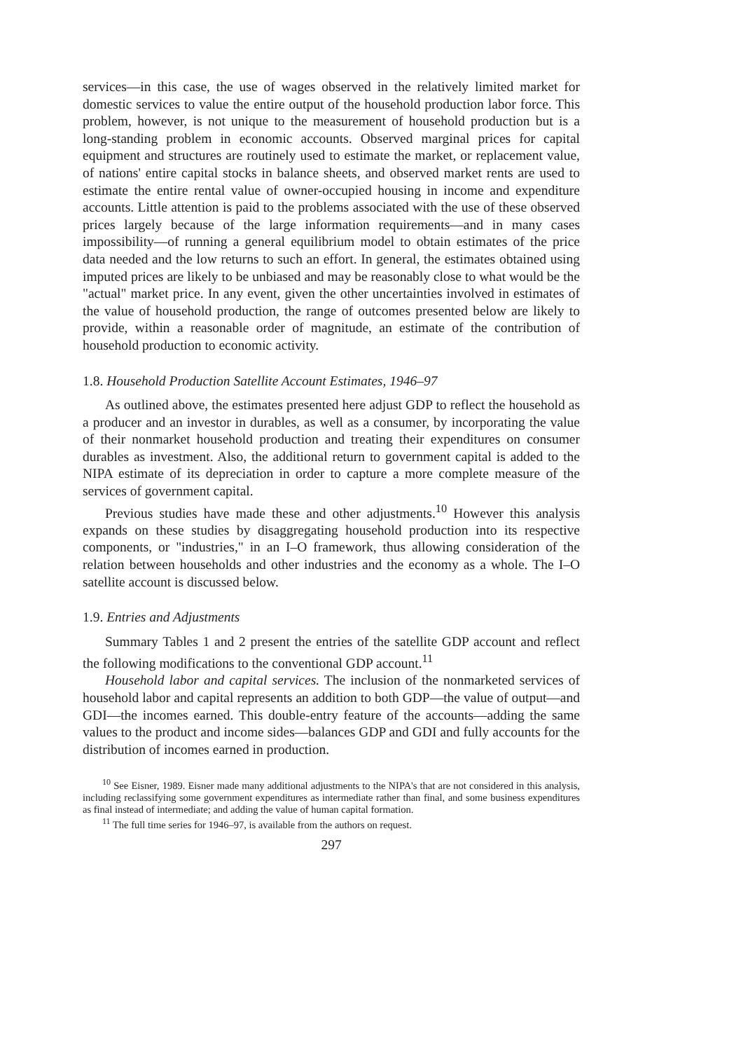services—in this case, the use of wages observed in the relatively limited market for domestic services to value the entire output of the household production labor force. This problem, however, is not unique to the measurement of household production but is a long-standing problem in economic accounts. Observed marginal prices for capital equipment and structures are routinely used to estimate the market, or replacement value, of nations' entire capital stocks in balance sheets, and observed market rents are used to estimate the entire rental value of owner-occupied housing in income and expenditure accounts. Little attention is paid to the problems associated with the use of these observed prices largely because of the large information requirements—and in many cases impossibility—of running a general equilibrium model to obtain estimates of the price data needed and the low returns to such an effort. In general, the estimates obtained using imputed prices are likely to be unbiased and may be reasonably close to what would be the "actual" market price. In any event, given the other uncertainties involved in estimates of the value of household production, the range of outcomes presented below are likely to provide, within a reasonable order of magnitude, an estimate of the contribution of household production to economic activity.
1.8. Household Production Satellite Account Estimates, 1946–97
As outlined above, the estimates presented here adjust GDP to reflect the household as a producer and an investor in durables, as well as a consumer, by incorporating the value of their nonmarket household production and treating their expenditures on consumer durables as investment. Also, the additional return to government capital is added to the NIPA estimate of its depreciation in order to capture a more complete measure of the services of government capital.
Previous studies have made these and other adjustments.<sup>10</sup> However this analysis expands on these studies by disaggregating household production into its respective components, or "industries," in an I–O framework, thus allowing consideration of the relation between households and other industries and the economy as a whole. The I–O satellite account is discussed below.
1.9. Entries and Adjustments
Summary Tables 1 and 2 present the entries of the satellite GDP account and reflect the following modifications to the conventional GDP account.<sup>11</sup>
Household labor and capital services. The inclusion of the nonmarketed services of household labor and capital represents an addition to both GDP—the value of output—and GDI—the incomes earned. This double-entry feature of the accounts—adding the same values to the product and income sides—balances GDP and GDI and fully accounts for the distribution of incomes earned in production.
<sup>10</sup> See Eisner, 1989. Eisner made many additional adjustments to the NIPA's that are not considered in this analysis, including reclassifying some government expenditures as intermediate rather than final, and some business expenditures as final instead of intermediate; and adding the value of human capital formation.
<sup>11</sup> The full time series for 1946–97, is available from the authors on request.
297